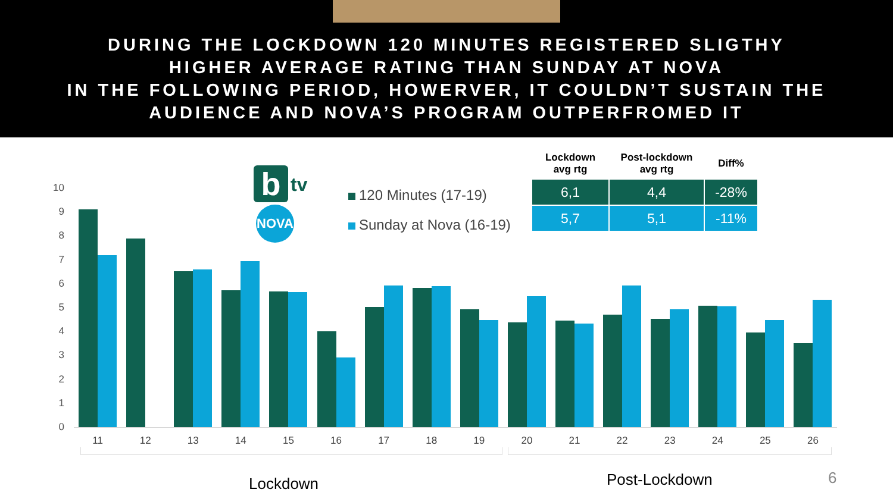DURING THE LOCKDOWN 120 MINUTES REGISTERED SLIGTHY
HIGHER AVERAGE RATING THAN SUNDAY AT NOVA
IN THE FOLLOWING PERIOD, HOWERVER, IT COULDN’T SUSTAIN THE
AUDIENCE AND NOVA’S PROGRAM OUTPERFROMED IT
b tv
NOVA
120 Minutes (17-19)
Sunday at Nova (16-19)
| Lockdown avg rtg | Post-lockdown avg rtg | Diff% |
| --- | --- | --- |
| 6,1 | 4,4 | -28% |
| 5,7 | 5,1 | -11% |
10
9
8
7
6
5
4
3
2
1
0
11 12 13 14 15 16 17 18 19 20 21 22 23 24 25 26
Lockdown Post-Lockdown 6